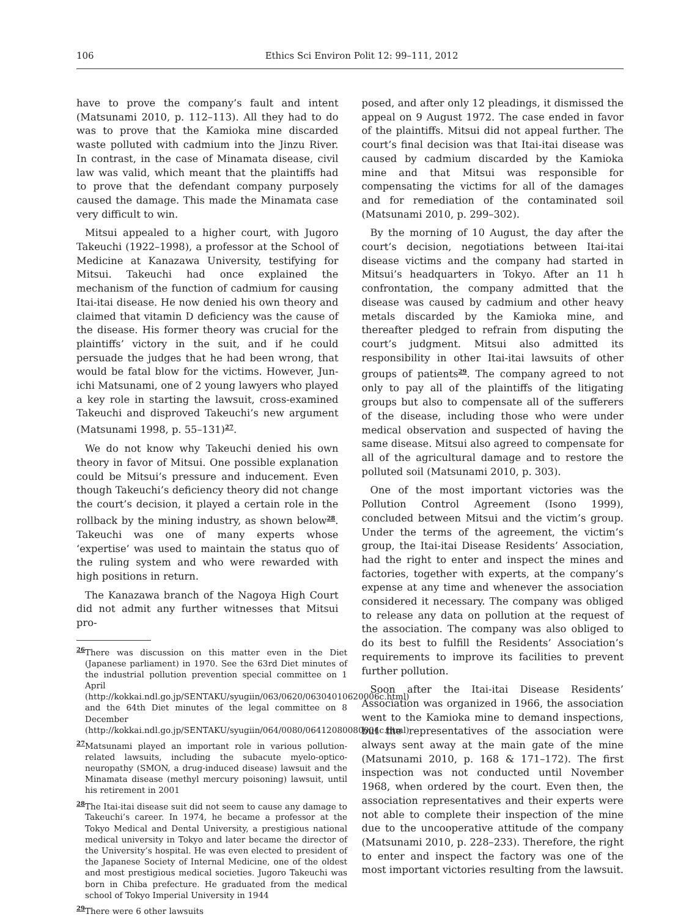106 Ethics Sci Environ Polit 12: 99–111, 2012
have to prove the company’s fault and intent (Matsunami 2010, p. 112–113). All they had to do was to prove that the Kamioka mine discarded waste polluted with cadmium into the Jinzu River. In contrast, in the case of Minamata disease, civil law was valid, which meant that the plaintiffs had to prove that the defendant company purposely caused the damage. This made the Minamata case very difficult to win.
Mitsui appealed to a higher court, with Jugoro Takeuchi (1922–1998), a professor at the School of Medicine at Kanazawa University, testifying for Mitsui. Takeuchi had once explained the mechanism of the function of cadmium for causing Itai-itai disease. He now denied his own theory and claimed that vitamin D deficiency was the cause of the disease. His former theory was crucial for the plaintiffs’ victory in the suit, and if he could persuade the judges that he had been wrong, that would be fatal blow for the victims. However, Jun-ichi Matsunami, one of 2 young lawyers who played a key role in starting the lawsuit, cross-examined Takeuchi and disproved Takeuchi’s new argument (Matsunami 1998, p. 55–131)<sup>27</sup>.
We do not know why Takeuchi denied his own theory in favor of Mitsui. One possible explanation could be Mitsui’s pressure and inducement. Even though Takeuchi’s deficiency theory did not change the court’s decision, it played a certain role in the rollback by the mining industry, as shown below<sup>28</sup>. Takeuchi was one of many experts whose ‘expertise’ was used to maintain the status quo of the ruling system and who were rewarded with high positions in return.
The Kanazawa branch of the Nagoya High Court did not admit any further witnesses that Mitsui pro-
<sup>26</sup> There was discussion on this matter even in the Diet (Japanese parliament) in 1970. See the 63rd Diet minutes of the industrial pollution prevention special committee on 1 April (http://kokkai.ndl.go.jp/SENTAKU/syugiin/063/0620/06304010620006c.html) and the 64th Diet minutes of the legal committee on 8 December (http://kokkai.ndl.go.jp/SENTAKU/syugiin/064/0080/06412080080004c.html)
<sup>27</sup> Matsunami played an important role in various pollution-related lawsuits, including the subacute myelo-optico-neuropathy (SMON, a drug-induced disease) lawsuit and the Minamata disease (methyl mercury poisoning) lawsuit, until his retirement in 2001
<sup>28</sup> The Itai-itai disease suit did not seem to cause any damage to Takeuchi’s career. In 1974, he became a professor at the Tokyo Medical and Dental University, a prestigious national medical university in Tokyo and later became the director of the University’s hospital. He was even elected to president of the Japanese Society of Internal Medicine, one of the oldest and most prestigious medical societies. Jugoro Takeuchi was born in Chiba prefecture. He graduated from the medical school of Tokyo Imperial University in 1944
<sup>29</sup> There were 6 other lawsuits
posed, and after only 12 pleadings, it dismissed the appeal on 9 August 1972. The case ended in favor of the plaintiffs. Mitsui did not appeal further. The court’s final decision was that Itai-itai disease was caused by cadmium discarded by the Kamioka mine and that Mitsui was responsible for compensating the victims for all of the damages and for remediation of the contaminated soil (Matsunami 2010, p. 299–302).
By the morning of 10 August, the day after the court’s decision, negotiations between Itai-itai disease victims and the company had started in Mitsui’s headquarters in Tokyo. After an 11 h confrontation, the company admitted that the disease was caused by cadmium and other heavy metals discarded by the Kamioka mine, and thereafter pledged to refrain from disputing the court’s judgment. Mitsui also admitted its responsibility in other Itai-itai lawsuits of other groups of patients<sup>29</sup>. The company agreed to not only to pay all of the plaintiffs of the litigating groups but also to compensate all of the sufferers of the disease, including those who were under medical observation and suspected of having the same disease. Mitsui also agreed to compensate for all of the agricultural damage and to restore the polluted soil (Matsunami 2010, p. 303).
One of the most important victories was the Pollution Control Agreement (Isono 1999), concluded between Mitsui and the victim’s group. Under the terms of the agreement, the victim’s group, the Itai-itai Disease Residents’ Association, had the right to enter and inspect the mines and factories, together with experts, at the company’s expense at any time and whenever the association considered it necessary. The company was obliged to release any data on pollution at the request of the association. The company was also obliged to do its best to fulfill the Residents’ Association’s requirements to improve its facilities to prevent further pollution.
Soon after the Itai-itai Disease Residents’ Association was organized in 1966, the association went to the Kamioka mine to demand inspections, but the representatives of the association were always sent away at the main gate of the mine (Matsunami 2010, p. 168 & 171–172). The first inspection was not conducted until November 1968, when ordered by the court. Even then, the association representatives and their experts were not able to complete their inspection of the mine due to the uncooperative attitude of the company (Matsunami 2010, p. 228–233). Therefore, the right to enter and inspect the factory was one of the most important victories resulting from the lawsuit.